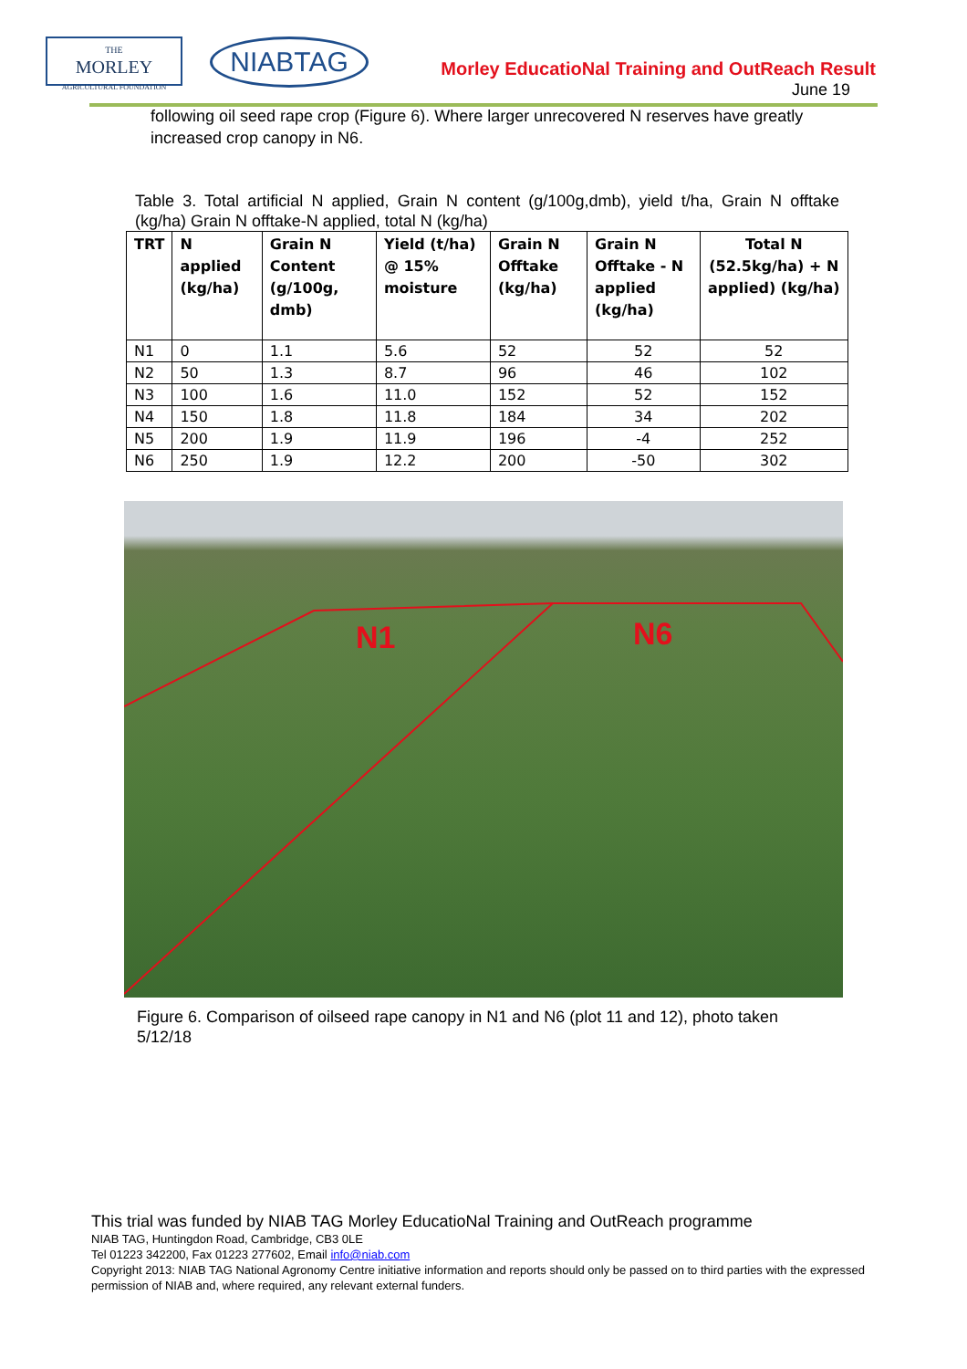THE
MORLEY
AGRICULTURAL FOUNDATION
NIABTAG
Morley EducatioNal Training and OutReach Result
June 19
following oil seed rape crop (Figure 6). Where larger unrecovered N reserves have greatly increased crop canopy in N6.
Table 3. Total artificial N applied, Grain N content (g/100g,dmb), yield t/ha, Grain N offtake (kg/ha) Grain N offtake-N applied, total N (kg/ha)
| TRT | N applied (kg/ha) | Grain N Content (g/100g, dmb) | Yield (t/ha) @ 15% moisture | Grain N Offtake (kg/ha) | Grain N Offtake - N applied (kg/ha) | Total N (52.5kg/ha) + N applied) (kg/ha) |
| --- | --- | --- | --- | --- | --- | --- |
| N1 | 0 | 1.1 | 5.6 | 52 | 52 | 52 |
| N2 | 50 | 1.3 | 8.7 | 96 | 46 | 102 |
| N3 | 100 | 1.6 | 11.0 | 152 | 52 | 152 |
| N4 | 150 | 1.8 | 11.8 | 184 | 34 | 202 |
| N5 | 200 | 1.9 | 11.9 | 196 | -4 | 252 |
| N6 | 250 | 1.9 | 12.2 | 200 | -50 | 302 |
N1 N6
Figure 6. Comparison of oilseed rape canopy in N1 and N6 (plot 11 and 12), photo taken 5/12/18
This trial was funded by NIAB TAG Morley EducatioNal Training and OutReach programme
NIAB TAG, Huntingdon Road, Cambridge, CB3 0LE
Tel 01223 342200, Fax 01223 277602, Email info@niab.com
Copyright 2013: NIAB TAG National Agronomy Centre initiative information and reports should only be passed on to third parties with the expressed permission of NIAB and, where required, any relevant external funders.